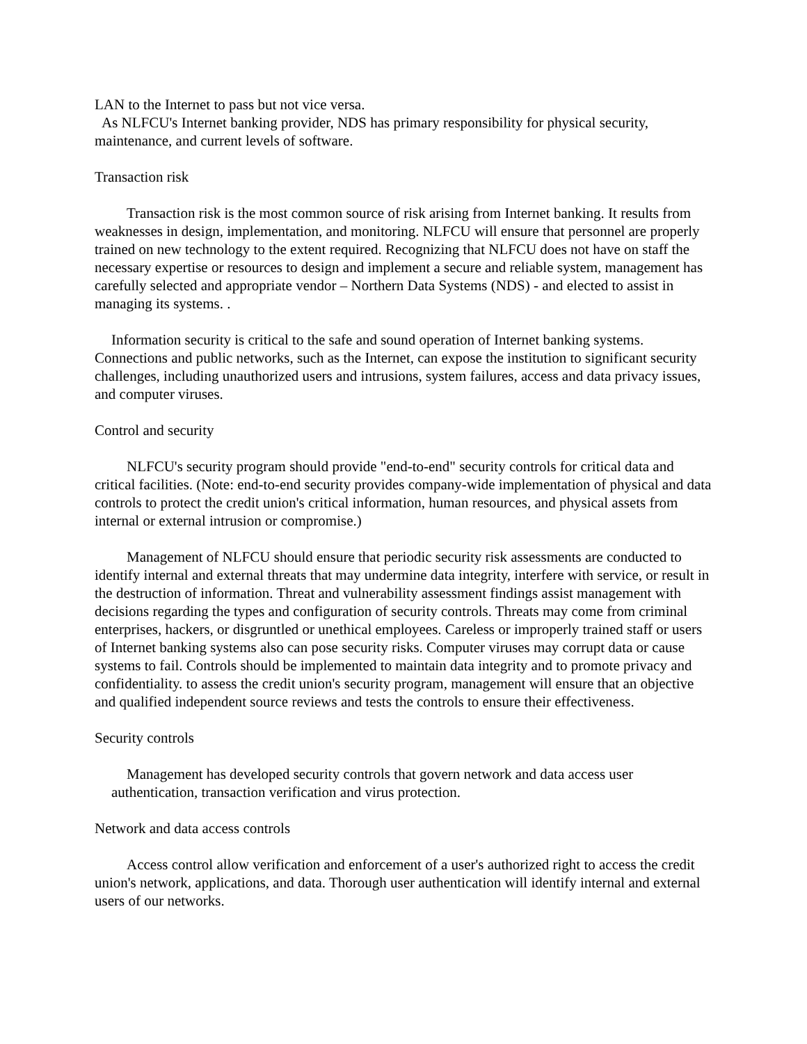LAN to the Internet to pass but not vice versa.
As NLFCU's Internet banking provider, NDS has primary responsibility for physical security, maintenance, and current levels of software.
Transaction risk
Transaction risk is the most common source of risk arising from Internet banking. It results from weaknesses in design, implementation, and monitoring. NLFCU will ensure that personnel are properly trained on new technology to the extent required. Recognizing that NLFCU does not have on staff the necessary expertise or resources to design and implement a secure and reliable system, management has carefully selected and appropriate vendor – Northern Data Systems (NDS) - and elected to assist in managing its systems. .
Information security is critical to the safe and sound operation of Internet banking systems. Connections and public networks, such as the Internet, can expose the institution to significant security challenges, including unauthorized users and intrusions, system failures, access and data privacy issues, and computer viruses.
Control and security
NLFCU's security program should provide "end-to-end" security controls for critical data and critical facilities. (Note: end-to-end security provides company-wide implementation of physical and data controls to protect the credit union's critical information, human resources, and physical assets from internal or external intrusion or compromise.)
Management of NLFCU should ensure that periodic security risk assessments are conducted to identify internal and external threats that may undermine data integrity, interfere with service, or result in the destruction of information. Threat and vulnerability assessment findings assist management with decisions regarding the types and configuration of security controls. Threats may come from criminal enterprises, hackers, or disgruntled or unethical employees. Careless or improperly trained staff or users of Internet banking systems also can pose security risks. Computer viruses may corrupt data or cause systems to fail. Controls should be implemented to maintain data integrity and to promote privacy and confidentiality. to assess the credit union's security program, management will ensure that an objective and qualified independent source reviews and tests the controls to ensure their effectiveness.
Security controls
Management has developed security controls that govern network and data access user authentication, transaction verification and virus protection.
Network and data access controls
Access control allow verification and enforcement of a user's authorized right to access the credit union's network, applications, and data. Thorough user authentication will identify internal and external users of our networks.